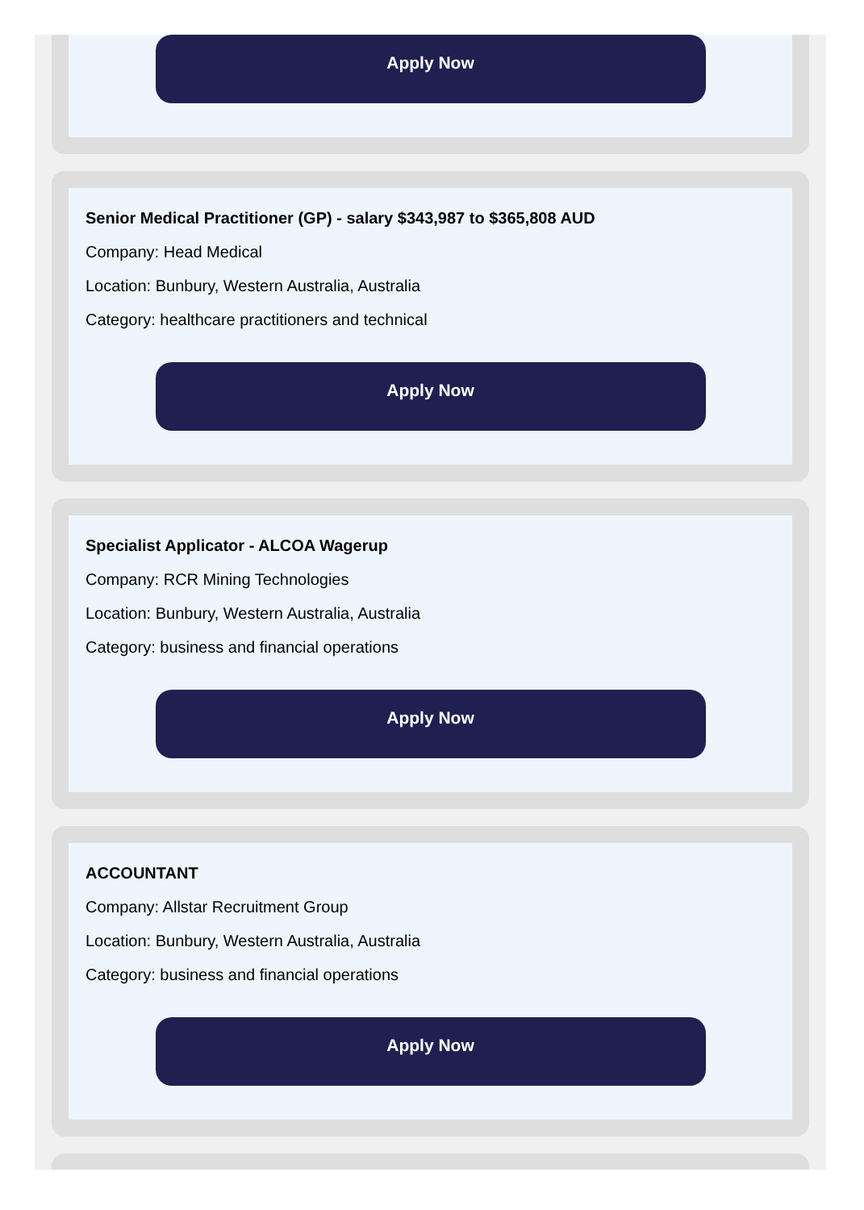Apply Now
Senior Medical Practitioner (GP) - salary $343,987 to $365,808 AUD
Company: Head Medical
Location: Bunbury, Western Australia, Australia
Category: healthcare practitioners and technical
Apply Now
Specialist Applicator - ALCOA Wagerup
Company: RCR Mining Technologies
Location: Bunbury, Western Australia, Australia
Category: business and financial operations
Apply Now
ACCOUNTANT
Company: Allstar Recruitment Group
Location: Bunbury, Western Australia, Australia
Category: business and financial operations
Apply Now